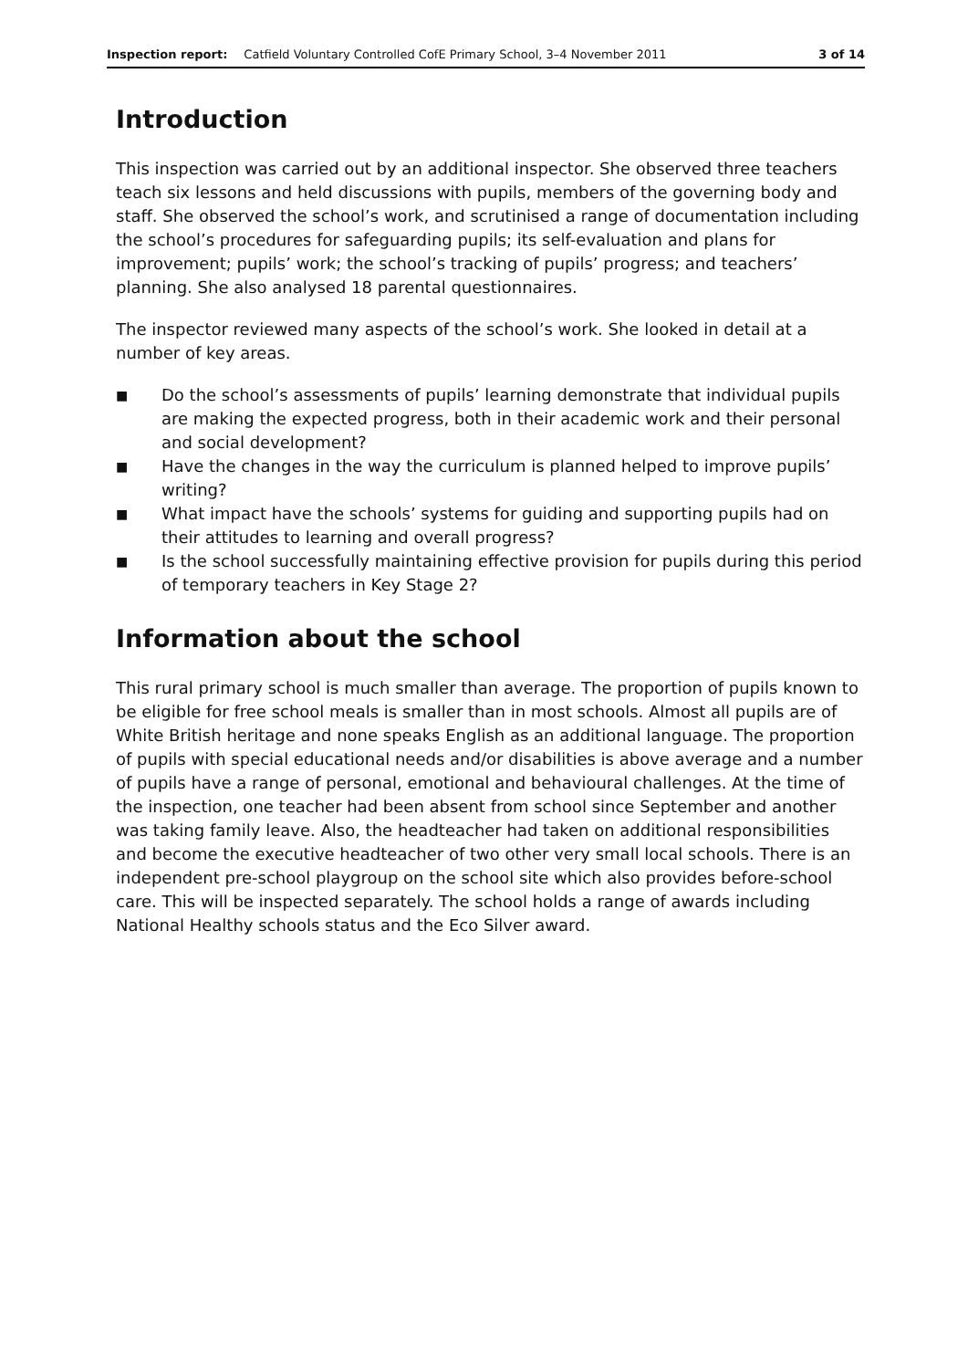Inspection report: Catfield Voluntary Controlled CofE Primary School, 3–4 November 2011 3 of 14
Introduction
This inspection was carried out by an additional inspector. She observed three teachers teach six lessons and held discussions with pupils, members of the governing body and staff. She observed the school’s work, and scrutinised a range of documentation including the school’s procedures for safeguarding pupils; its self-evaluation and plans for improvement; pupils’ work; the school’s tracking of pupils’ progress; and teachers’ planning. She also analysed 18 parental questionnaires.
The inspector reviewed many aspects of the school’s work. She looked in detail at a number of key areas.
■ Do the school’s assessments of pupils’ learning demonstrate that individual pupils are making the expected progress, both in their academic work and their personal and social development?
■ Have the changes in the way the curriculum is planned helped to improve pupils’ writing?
■ What impact have the schools’ systems for guiding and supporting pupils had on their attitudes to learning and overall progress?
■ Is the school successfully maintaining effective provision for pupils during this period of temporary teachers in Key Stage 2?
Information about the school
This rural primary school is much smaller than average. The proportion of pupils known to be eligible for free school meals is smaller than in most schools. Almost all pupils are of White British heritage and none speaks English as an additional language. The proportion of pupils with special educational needs and/or disabilities is above average and a number of pupils have a range of personal, emotional and behavioural challenges. At the time of the inspection, one teacher had been absent from school since September and another was taking family leave. Also, the headteacher had taken on additional responsibilities and become the executive headteacher of two other very small local schools. There is an independent pre-school playgroup on the school site which also provides before-school care. This will be inspected separately. The school holds a range of awards including National Healthy schools status and the Eco Silver award.